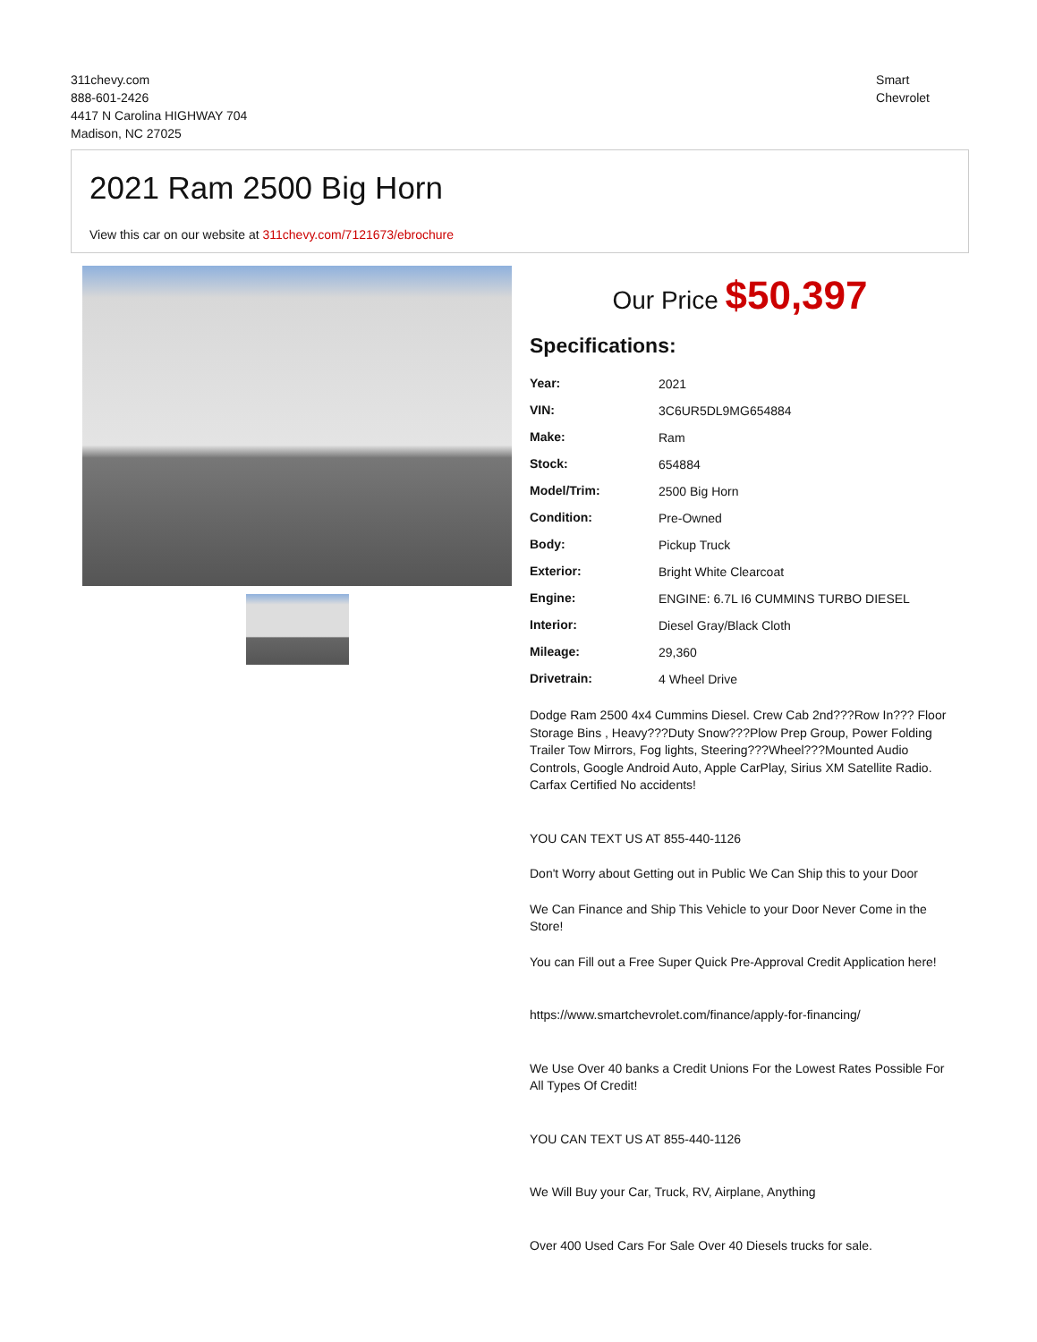311chevy.com
888-601-2426
4417 N Carolina HIGHWAY 704
Madison, NC 27025
Smart
Chevrolet
2021 Ram 2500 Big Horn
View this car on our website at 311chevy.com/7121673/ebrochure
Our Price $50,397
Specifications:
| Year: | 2021 |
| VIN: | 3C6UR5DL9MG654884 |
| Make: | Ram |
| Stock: | 654884 |
| Model/Trim: | 2500 Big Horn |
| Condition: | Pre-Owned |
| Body: | Pickup Truck |
| Exterior: | Bright White Clearcoat |
| Engine: | ENGINE: 6.7L I6 CUMMINS TURBO DIESEL |
| Interior: | Diesel Gray/Black Cloth |
| Mileage: | 29,360 |
| Drivetrain: | 4 Wheel Drive |
Dodge Ram 2500 4x4 Cummins Diesel. Crew Cab 2nd???Row In??? Floor Storage Bins , Heavy???Duty Snow???Plow Prep Group, Power Folding Trailer Tow Mirrors, Fog lights, Steering???Wheel???Mounted Audio Controls, Google Android Auto, Apple CarPlay, Sirius XM Satellite Radio. Carfax Certified No accidents!
YOU CAN TEXT US AT 855-440-1126
Don't Worry about Getting out in Public We Can Ship this to your Door
We Can Finance and Ship This Vehicle to your Door Never Come in the Store!
You can Fill out a Free Super Quick Pre-Approval Credit Application here!
https://www.smartchevrolet.com/finance/apply-for-financing/
We Use Over 40 banks a Credit Unions For the Lowest Rates Possible For All Types Of Credit!
YOU CAN TEXT US AT 855-440-1126
We Will Buy your Car, Truck, RV, Airplane, Anything
Over 400 Used Cars For Sale Over 40 Diesels trucks for sale.